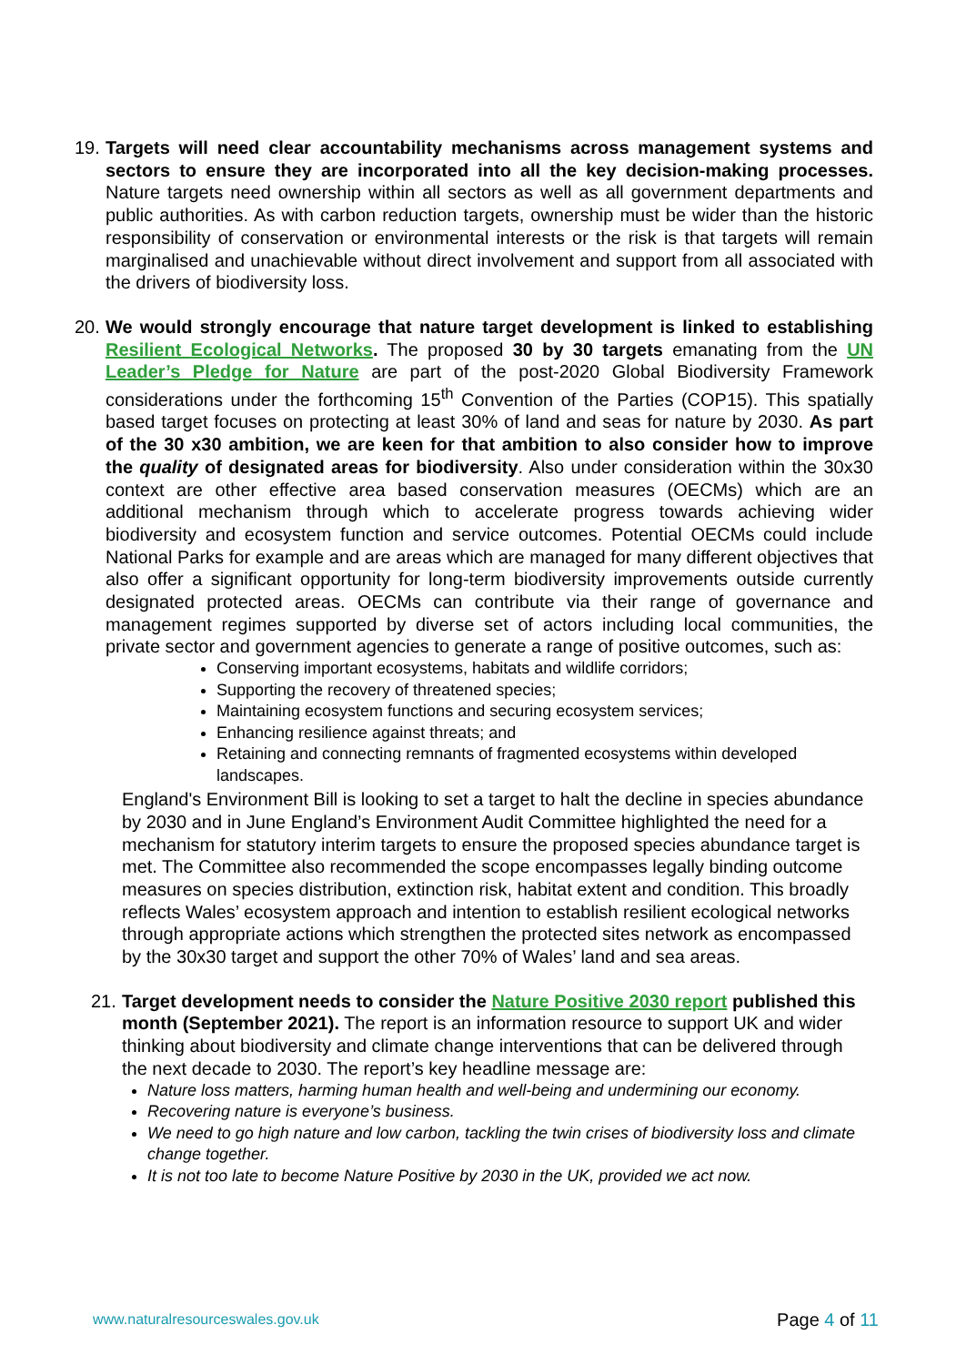19.
Targets will need clear accountability mechanisms across management systems and sectors to ensure they are incorporated into all the key decision-making processes. Nature targets need ownership within all sectors as well as all government departments and public authorities. As with carbon reduction targets, ownership must be wider than the historic responsibility of conservation or environmental interests or the risk is that targets will remain marginalised and unachievable without direct involvement and support from all associated with the drivers of biodiversity loss.
20.
We would strongly encourage that nature target development is linked to establishing Resilient Ecological Networks. The proposed 30 by 30 targets emanating from the UN Leader’s Pledge for Nature are part of the post-2020 Global Biodiversity Framework considerations under the forthcoming 15<sup>th</sup> Convention of the Parties (COP15). This spatially based target focuses on protecting at least 30% of land and seas for nature by 2030. As part of the 30 x30 ambition, we are keen for that ambition to also consider how to improve the quality of designated areas for biodiversity. Also under consideration within the 30x30 context are other effective area based conservation measures (OECMs) which are an additional mechanism through which to accelerate progress towards achieving wider biodiversity and ecosystem function and service outcomes. Potential OECMs could include National Parks for example and are areas which are managed for many different objectives that also offer a significant opportunity for long-term biodiversity improvements outside currently designated protected areas. OECMs can contribute via their range of governance and management regimes supported by diverse set of actors including local communities, the private sector and government agencies to generate a range of positive outcomes, such as:
Conserving important ecosystems, habitats and wildlife corridors;
Supporting the recovery of threatened species;
Maintaining ecosystem functions and securing ecosystem services;
Enhancing resilience against threats; and
Retaining and connecting remnants of fragmented ecosystems within developed landscapes.
England's Environment Bill is looking to set a target to halt the decline in species abundance by 2030 and in June England’s Environment Audit Committee highlighted the need for a mechanism for statutory interim targets to ensure the proposed species abundance target is met. The Committee also recommended the scope encompasses legally binding outcome measures on species distribution, extinction risk, habitat extent and condition. This broadly reflects Wales’ ecosystem approach and intention to establish resilient ecological networks through appropriate actions which strengthen the protected sites network as encompassed by the 30x30 target and support the other 70% of Wales’ land and sea areas.
21.
Target development needs to consider the Nature Positive 2030 report published this month (September 2021). The report is an information resource to support UK and wider thinking about biodiversity and climate change interventions that can be delivered through the next decade to 2030. The report’s key headline message are:
Nature loss matters, harming human health and well-being and undermining our economy.
Recovering nature is everyone’s business.
We need to go high nature and low carbon, tackling the twin crises of biodiversity loss and climate change together.
It is not too late to become Nature Positive by 2030 in the UK, provided we act now.
www.naturalresourceswales.gov.uk
Page 4 of 11